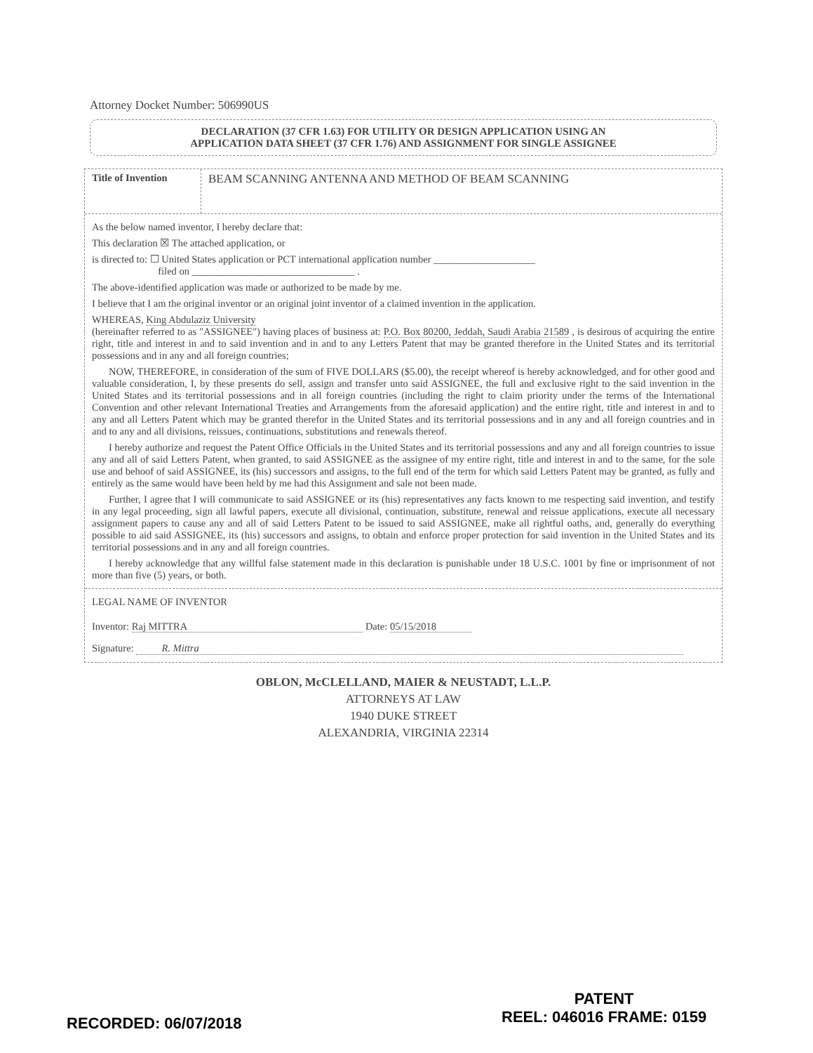Attorney Docket Number: 506990US
DECLARATION (37 CFR 1.63) FOR UTILITY OR DESIGN APPLICATION USING AN
APPLICATION DATA SHEET (37 CFR 1.76) AND ASSIGNMENT FOR SINGLE ASSIGNEE
Title of Invention
BEAM SCANNING ANTENNA AND METHOD OF BEAM SCANNING
As the below named inventor, I hereby declare that:
This declaration ☒ The attached application, or
is directed to: ☐ United States application or PCT international application number ____________________
filed on ________________________________ .
The above-identified application was made or authorized to be made by me.
I believe that I am the original inventor or an original joint inventor of a claimed invention in the application.
WHEREAS, King Abdulaziz University
(hereinafter referred to as "ASSIGNEE") having places of business at: P.O. Box 80200, Jeddah, Saudi Arabia 21589 , is desirous of acquiring the entire right, title and interest in and to said invention and in and to any Letters Patent that may be granted therefore in the United States and its territorial possessions and in any and all foreign countries;
NOW, THEREFORE, in consideration of the sum of FIVE DOLLARS ($5.00), the receipt whereof is hereby acknowledged, and for other good and valuable consideration, I, by these presents do sell, assign and transfer unto said ASSIGNEE, the full and exclusive right to the said invention in the United States and its territorial possessions and in all foreign countries (including the right to claim priority under the terms of the International Convention and other relevant International Treaties and Arrangements from the aforesaid application) and the entire right, title and interest in and to any and all Letters Patent which may be granted therefor in the United States and its territorial possessions and in any and all foreign countries and in and to any and all divisions, reissues, continuations, substitutions and renewals thereof.
I hereby authorize and request the Patent Office Officials in the United States and its territorial possessions and any and all foreign countries to issue any and all of said Letters Patent, when granted, to said ASSIGNEE as the assignee of my entire right, title and interest in and to the same, for the sole use and behoof of said ASSIGNEE, its (his) successors and assigns, to the full end of the term for which said Letters Patent may be granted, as fully and entirely as the same would have been held by me had this Assignment and sale not been made.
Further, I agree that I will communicate to said ASSIGNEE or its (his) representatives any facts known to me respecting said invention, and testify in any legal proceeding, sign all lawful papers, execute all divisional, continuation, substitute, renewal and reissue applications, execute all necessary assignment papers to cause any and all of said Letters Patent to be issued to said ASSIGNEE, make all rightful oaths, and, generally do everything possible to aid said ASSIGNEE, its (his) successors and assigns, to obtain and enforce proper protection for said invention in the United States and its territorial possessions and in any and all foreign countries.
I hereby acknowledge that any willful false statement made in this declaration is punishable under 18 U.S.C. 1001 by fine or imprisonment of not more than five (5) years, or both.
LEGAL NAME OF INVENTOR
Inventor: Raj MITTRA Date: 05/15/2018
Signature: R. Mittra
OBLON, McCLELLAND, MAIER & NEUSTADT, L.L.P.
ATTORNEYS AT LAW
1940 DUKE STREET
ALEXANDRIA, VIRGINIA 22314
RECORDED: 06/07/2018
PATENT
REEL: 046016 FRAME: 0159